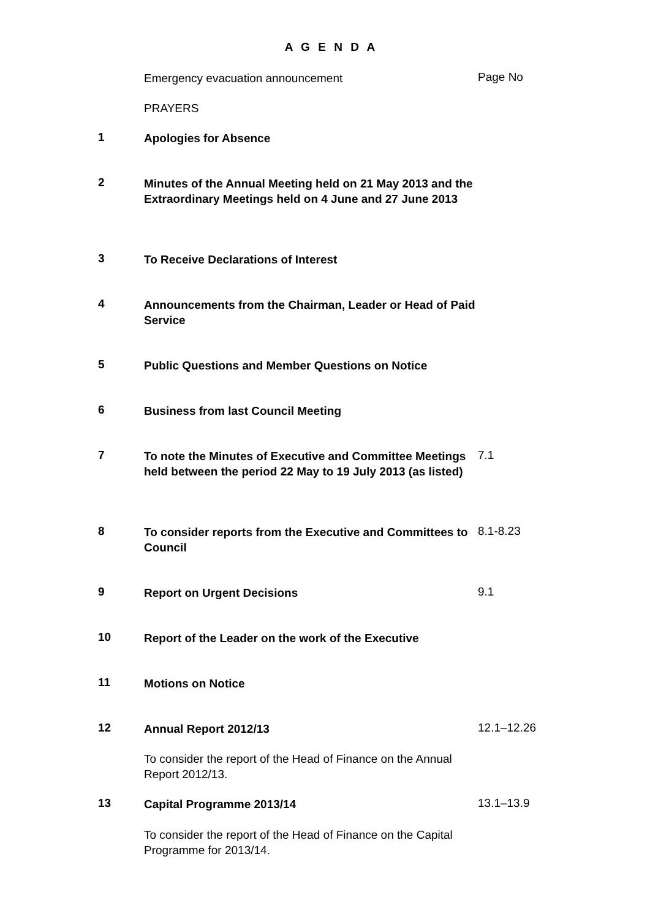A G E N D A
Emergency evacuation announcement
Page No
PRAYERS
1
Apologies for Absence
2
Minutes of the Annual Meeting held on 21 May 2013 and the Extraordinary Meetings held on 4 June and 27 June 2013
3
To Receive Declarations of Interest
4
Announcements from the Chairman, Leader or Head of Paid Service
5
Public Questions and Member Questions on Notice
6
Business from last Council Meeting
7
To note the Minutes of Executive and Committee Meetings held between the period 22 May to 19 July 2013 (as listed)
7.1
8
To consider reports from the Executive and Committees to Council
8.1-8.23
9
Report on Urgent Decisions
9.1
10
Report of the Leader on the work of the Executive
11
Motions on Notice
12
Annual Report 2012/13
12.1–12.26
To consider the report of the Head of Finance on the Annual Report 2012/13.
13
Capital Programme 2013/14
13.1–13.9
To consider the report of the Head of Finance on the Capital Programme for 2013/14.